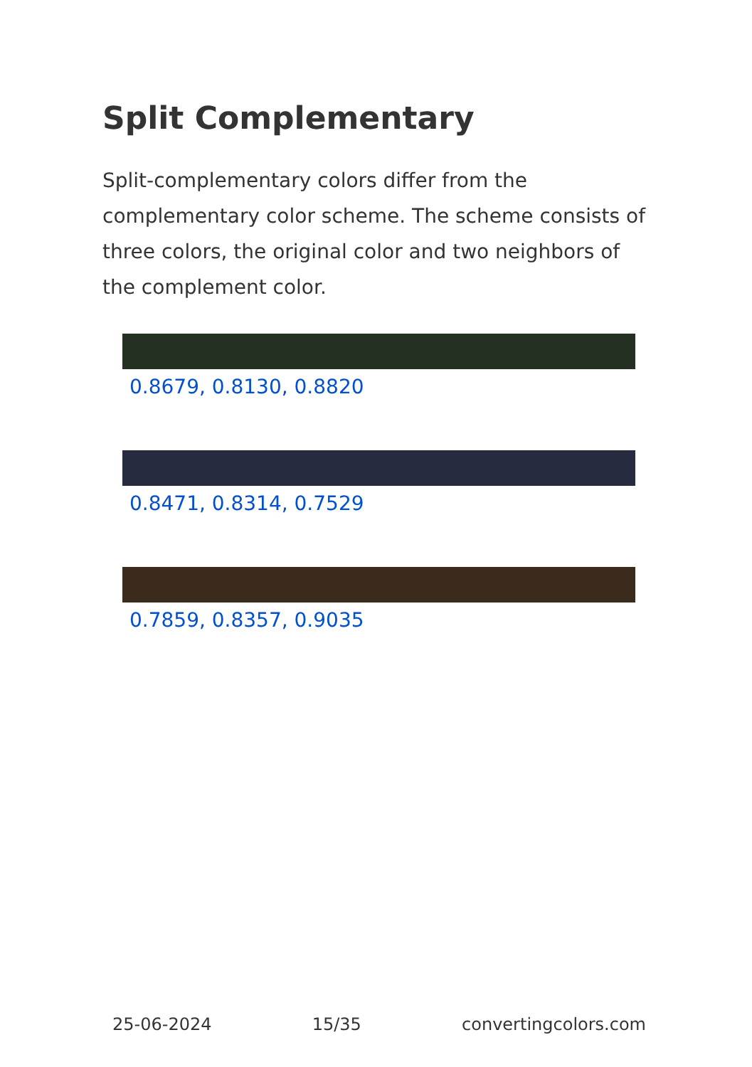Split Complementary
Split-complementary colors differ from the complementary color scheme. The scheme consists of three colors, the original color and two neighbors of the complement color.
0.8679, 0.8130, 0.8820
0.8471, 0.8314, 0.7529
0.7859, 0.8357, 0.9035
25-06-2024 15/35 convertingcolors.com